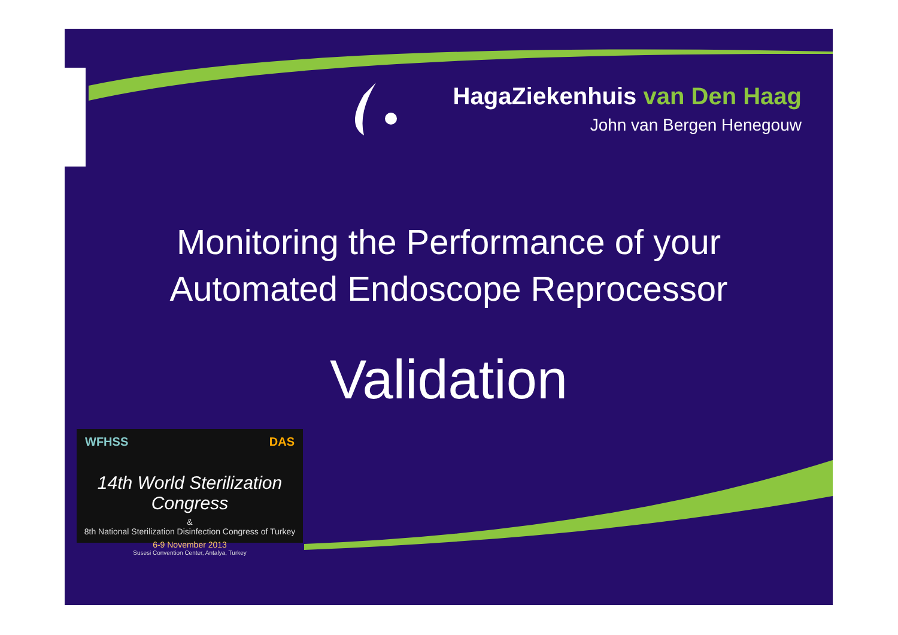HagaZiekenhuis van Den Haag
John van Bergen Henegouw
Monitoring the Performance of your
Automated Endoscope Reprocessor
Validation
WFHSS DAS
14th World Sterilization Congress
&
8th National Sterilization Disinfection Congress of Turkey
6-9 November 2013
Susesi Convention Center, Antalya, Turkey